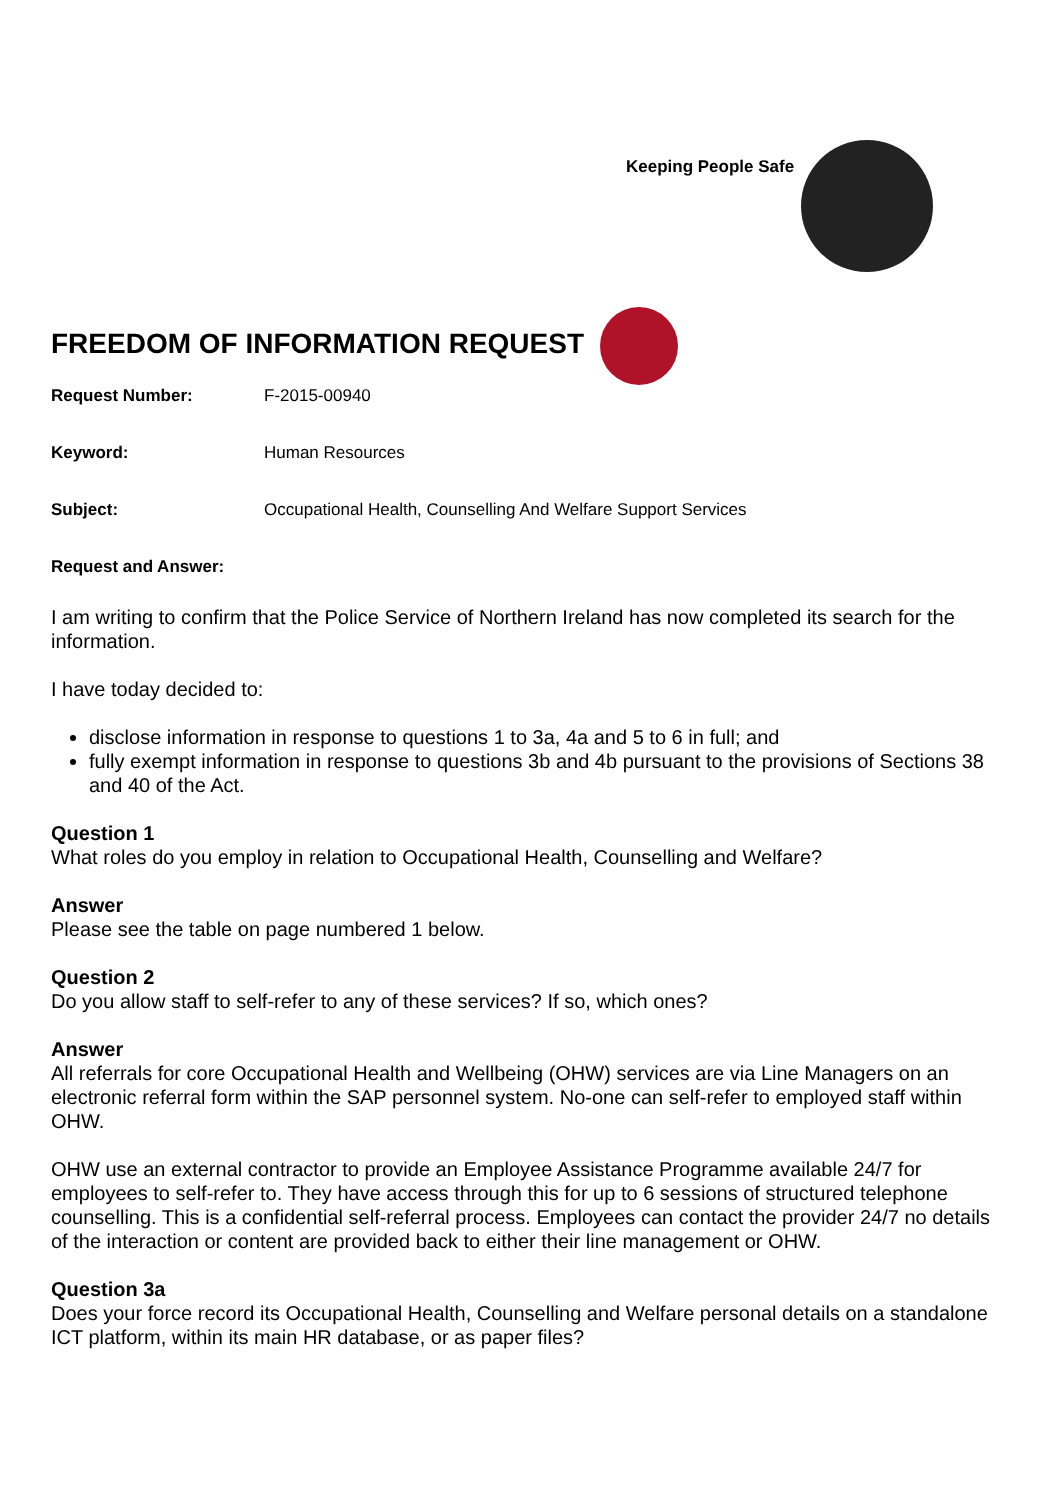Keeping People Safe
FREEDOM OF INFORMATION REQUEST
Request Number: F-2015-00940
Keyword: Human Resources
Subject: Occupational Health, Counselling And Welfare Support Services
Request and Answer:
I am writing to confirm that the Police Service of Northern Ireland has now completed its search for the information.
I have today decided to:
disclose information in response to questions 1 to 3a, 4a and 5 to 6 in full; and
fully exempt information in response to questions 3b and 4b pursuant to the provisions of Sections 38 and 40 of the Act.
Question 1
What roles do you employ in relation to Occupational Health, Counselling and Welfare?
Answer
Please see the table on page numbered 1 below.
Question 2
Do you allow staff to self-refer to any of these services? If so, which ones?
Answer
All referrals for core Occupational Health and Wellbeing (OHW) services are via Line Managers on an electronic referral form within the SAP personnel system. No-one can self-refer to employed staff within OHW.
OHW use an external contractor to provide an Employee Assistance Programme available 24/7 for employees to self-refer to. They have access through this for up to 6 sessions of structured telephone counselling. This is a confidential self-referral process. Employees can contact the provider 24/7 no details of the interaction or content are provided back to either their line management or OHW.
Question 3a
Does your force record its Occupational Health, Counselling and Welfare personal details on a standalone ICT platform, within its main HR database, or as paper files?